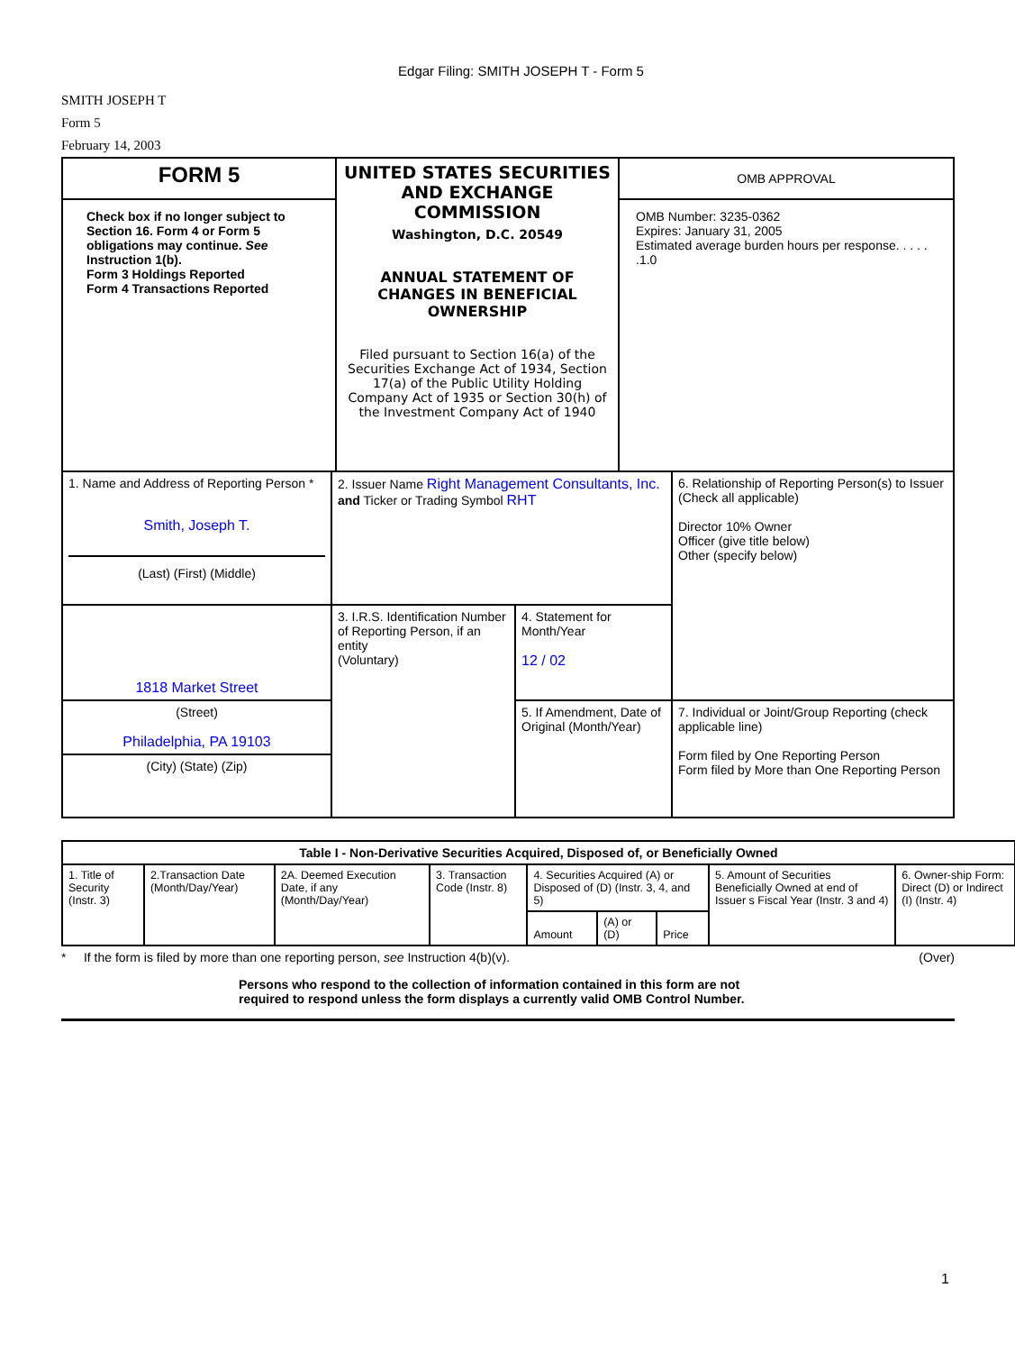Edgar Filing: SMITH JOSEPH T - Form 5
SMITH JOSEPH T
Form 5
February 14, 2003
| FORM 5 | UNITED STATES SECURITIES AND EXCHANGE COMMISSION Washington, D.C. 20549 ANNUAL STATEMENT OF CHANGES IN BENEFICIAL OWNERSHIP Filed pursuant to Section 16(a) of the Securities Exchange Act of 1934, Section 17(a) of the Public Utility Holding Company Act of 1935 or Section 30(h) of the Investment Company Act of 1940 | OMB APPROVAL |
| Check box if no longer subject to Section 16. Form 4 or Form 5 obligations may continue. See Instruction 1(b). Form 3 Holdings Reported Form 4 Transactions Reported | | OMB Number: 3235-0362 Expires: January 31, 2005 Estimated average burden hours per response. . . . . .1.0 |
| 1. Name and Address of Reporting Person * Smith, Joseph T. (Last) (First) (Middle) | 2. Issuer Name Right Management Consultants, Inc. and Ticker or Trading Symbol RHT | | 6. Relationship of Reporting Person(s) to Issuer (Check all applicable) Director 10% Owner Officer (give title below) Other (specify below) |
| 1818 Market Street | 3. I.R.S. Identification Number of Reporting Person, if an entity (Voluntary) | 4. Statement for Month/Year 12 / 02 | |
| (Street) Philadelphia, PA 19103 | | 5. If Amendment, Date of Original (Month/Year) | 7. Individual or Joint/Group Reporting (check applicable line) Form filed by One Reporting Person Form filed by More than One Reporting Person |
| (City) (State) (Zip) | | | |
| Table I - Non-Derivative Securities Acquired, Disposed of, or Beneficially Owned | | | | | | | | |
| 1. Title of Security (Instr. 3) | 2.Transaction Date (Month/Day/Year) | 2A. Deemed Execution Date, if any (Month/Day/Year) | 3. Transaction Code (Instr. 8) | 4. Securities Acquired (A) or Disposed of (D) (Instr. 3, 4, and 5) | | | 5. Amount of Securities Beneficially Owned at end of Issuer s Fiscal Year (Instr. 3 and 4) | 6. Owner-ship Form: Direct (D) or Indirect (I) (Instr. 4) |
| | | | | Amount | (A) or (D) | Price | | |
* If the form is filed by more than one reporting person, see Instruction 4(b)(v). (Over)
Persons who respond to the collection of information contained in this form are not required to respond unless the form displays a currently valid OMB Control Number.
1